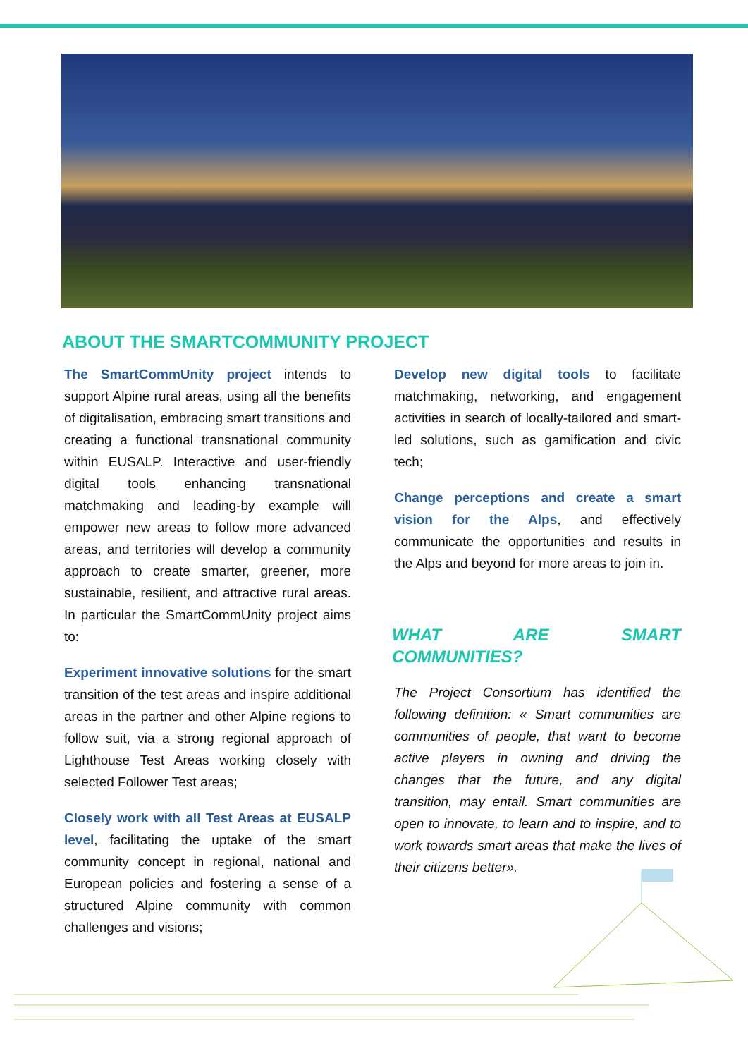ABOUT THE SMARTCOMMUNITY PROJECT
The SmartCommUnity project intends to support Alpine rural areas, using all the benefits of digitalisation, embracing smart transitions and creating a functional transnational community within EUSALP. Interactive and user-friendly digital tools enhancing transnational matchmaking and leading-by example will empower new areas to follow more advanced areas, and territories will develop a community approach to create smarter, greener, more sustainable, resilient, and attractive rural areas. In particular the SmartCommUnity project aims to:
Experiment innovative solutions for the smart transition of the test areas and inspire additional areas in the partner and other Alpine regions to follow suit, via a strong regional approach of Lighthouse Test Areas working closely with selected Follower Test areas;
Closely work with all Test Areas at EUSALP level, facilitating the uptake of the smart community concept in regional, national and European policies and fostering a sense of a structured Alpine community with common challenges and visions;
Develop new digital tools to facilitate matchmaking, networking, and engagement activities in search of locally-tailored and smart-led solutions, such as gamification and civic tech;
Change perceptions and create a smart vision for the Alps, and effectively communicate the opportunities and results in the Alps and beyond for more areas to join in.
WHAT ARE SMART COMMUNITIES?
The Project Consortium has identified the following definition: « Smart communities are communities of people, that want to become active players in owning and driving the changes that the future, and any digital transition, may entail. Smart communities are open to innovate, to learn and to inspire, and to work towards smart areas that make the lives of their citizens better».